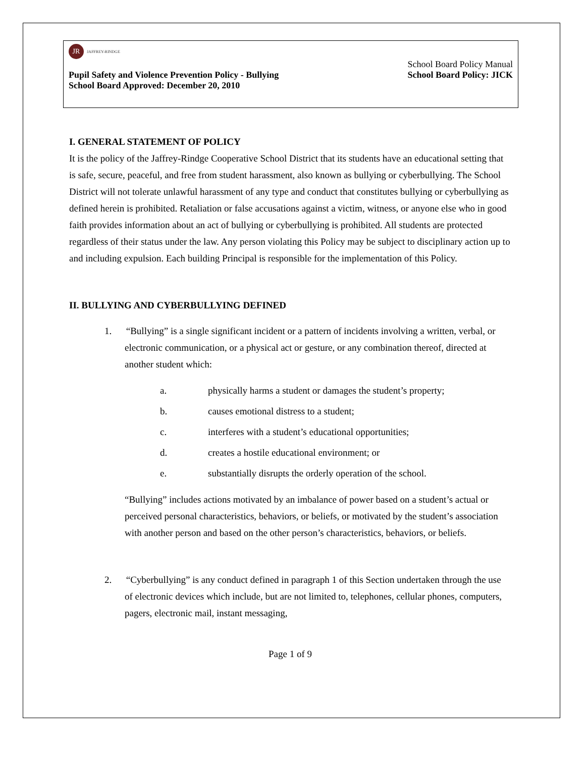JR
JAFFREY-RINDGE
School Board Policy Manual
Pupil Safety and Violence Prevention Policy - Bullying School Board Policy: JICK
School Board Approved: December 20, 2010
I. GENERAL STATEMENT OF POLICY
It is the policy of the Jaffrey-Rindge Cooperative School District that its students have an educational setting that is safe, secure, peaceful, and free from student harassment, also known as bullying or cyberbullying. The School District will not tolerate unlawful harassment of any type and conduct that constitutes bullying or cyberbullying as defined herein is prohibited. Retaliation or false accusations against a victim, witness, or anyone else who in good faith provides information about an act of bullying or cyberbullying is prohibited. All students are protected regardless of their status under the law. Any person violating this Policy may be subject to disciplinary action up to and including expulsion. Each building Principal is responsible for the implementation of this Policy.
II. BULLYING AND CYBERBULLYING DEFINED
1. “Bullying” is a single significant incident or a pattern of incidents involving a written, verbal, or electronic communication, or a physical act or gesture, or any combination thereof, directed at another student which:
a. physically harms a student or damages the student’s property;
b. causes emotional distress to a student;
c. interferes with a student’s educational opportunities;
d. creates a hostile educational environment; or
e. substantially disrupts the orderly operation of the school.
“Bullying” includes actions motivated by an imbalance of power based on a student’s actual or perceived personal characteristics, behaviors, or beliefs, or motivated by the student’s association with another person and based on the other person’s characteristics, behaviors, or beliefs.
2. “Cyberbullying” is any conduct defined in paragraph 1 of this Section undertaken through the use of electronic devices which include, but are not limited to, telephones, cellular phones, computers, pagers, electronic mail, instant messaging,
Page 1 of 9